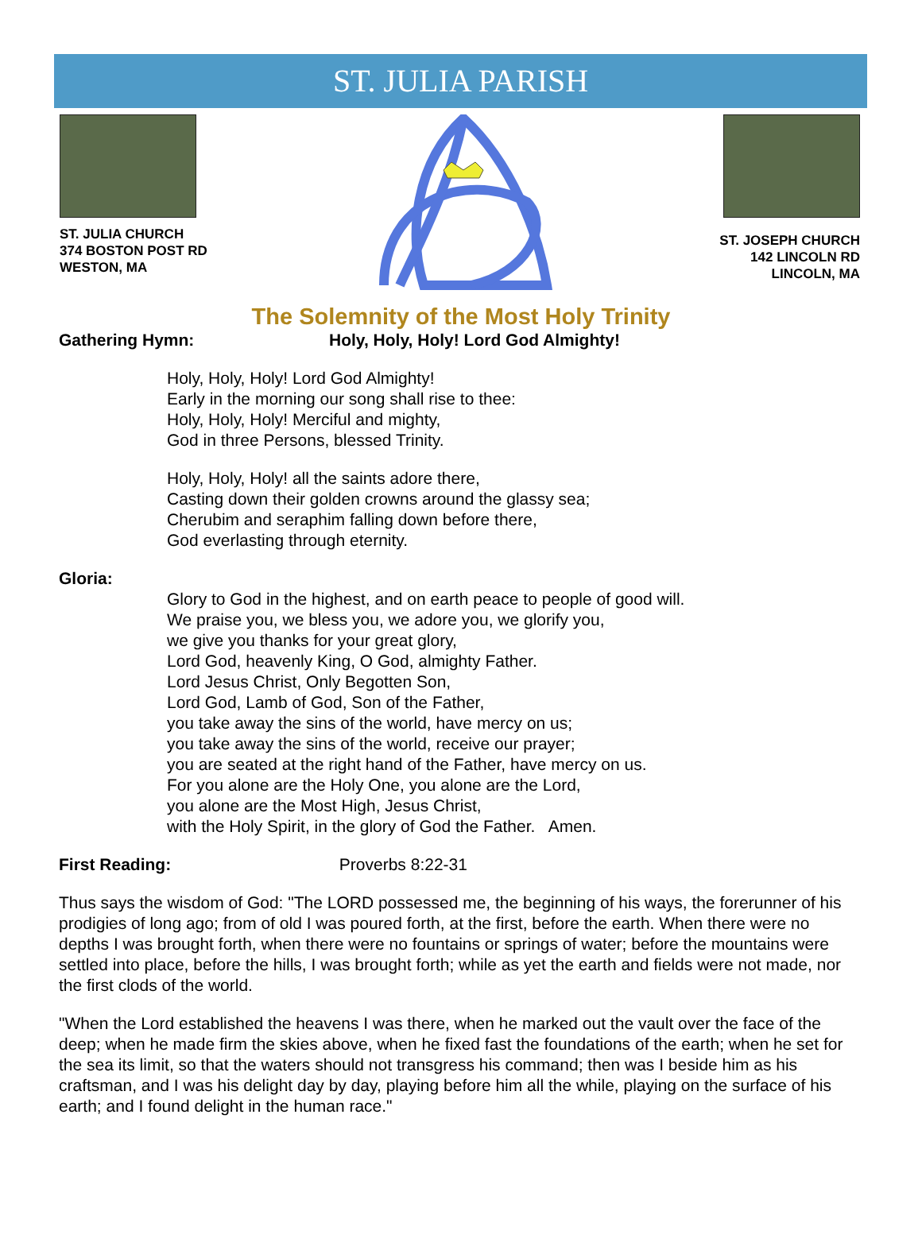ST. JULIA PARISH
ST. JULIA CHURCH
374 BOSTON POST RD
WESTON, MA
ST. JOSEPH CHURCH
142 LINCOLN RD
LINCOLN, MA
The Solemnity of the Most Holy Trinity
Gathering Hymn: Holy, Holy, Holy! Lord God Almighty!
Holy, Holy, Holy! Lord God Almighty!
Early in the morning our song shall rise to thee:
Holy, Holy, Holy! Merciful and mighty,
God in three Persons, blessed Trinity.
Holy, Holy, Holy! all the saints adore there,
Casting down their golden crowns around the glassy sea;
Cherubim and seraphim falling down before there,
God everlasting through eternity.
Gloria:
Glory to God in the highest, and on earth peace to people of good will.
We praise you, we bless you, we adore you, we glorify you,
we give you thanks for your great glory,
Lord God, heavenly King, O God, almighty Father.
Lord Jesus Christ, Only Begotten Son,
Lord God, Lamb of God, Son of the Father,
you take away the sins of the world, have mercy on us;
you take away the sins of the world, receive our prayer;
you are seated at the right hand of the Father, have mercy on us.
For you alone are the Holy One, you alone are the Lord,
you alone are the Most High, Jesus Christ,
with the Holy Spirit, in the glory of God the Father. Amen.
First Reading: Proverbs 8:22-31
Thus says the wisdom of God: "The LORD possessed me, the beginning of his ways, the forerunner of his prodigies of long ago; from of old I was poured forth, at the first, before the earth. When there were no depths I was brought forth, when there were no fountains or springs of water; before the mountains were settled into place, before the hills, I was brought forth; while as yet the earth and fields were not made, nor the first clods of the world.
"When the Lord established the heavens I was there, when he marked out the vault over the face of the deep; when he made firm the skies above, when he fixed fast the foundations of the earth; when he set for the sea its limit, so that the waters should not transgress his command; then was I beside him as his craftsman, and I was his delight day by day, playing before him all the while, playing on the surface of his earth; and I found delight in the human race."